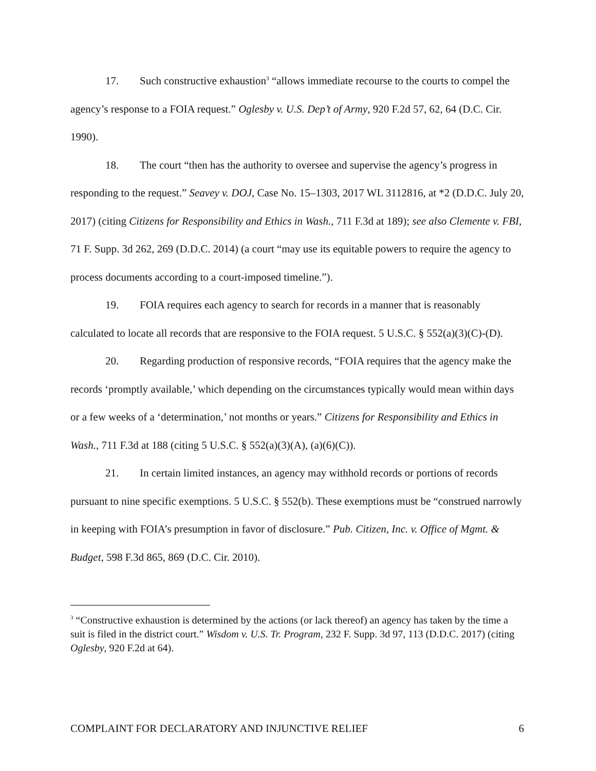17. Such constructive exhaustion<sup>3</sup> “allows immediate recourse to the courts to compel the agency’s response to a FOIA request.” Oglesby v. U.S. Dep’t of Army, 920 F.2d 57, 62, 64 (D.C. Cir. 1990).
18. The court “then has the authority to oversee and supervise the agency’s progress in responding to the request.” Seavey v. DOJ, Case No. 15–1303, 2017 WL 3112816, at *2 (D.D.C. July 20, 2017) (citing Citizens for Responsibility and Ethics in Wash., 711 F.3d at 189); see also Clemente v. FBI, 71 F. Supp. 3d 262, 269 (D.D.C. 2014) (a court “may use its equitable powers to require the agency to process documents according to a court-imposed timeline.”).
19. FOIA requires each agency to search for records in a manner that is reasonably calculated to locate all records that are responsive to the FOIA request. 5 U.S.C. § 552(a)(3)(C)-(D).
20. Regarding production of responsive records, “FOIA requires that the agency make the records ‘promptly available,’ which depending on the circumstances typically would mean within days or a few weeks of a ‘determination,’ not months or years.” Citizens for Responsibility and Ethics in Wash., 711 F.3d at 188 (citing 5 U.S.C. § 552(a)(3)(A), (a)(6)(C)).
21. In certain limited instances, an agency may withhold records or portions of records pursuant to nine specific exemptions. 5 U.S.C. § 552(b). These exemptions must be “construed narrowly in keeping with FOIA’s presumption in favor of disclosure.” Pub. Citizen, Inc. v. Office of Mgmt. & Budget, 598 F.3d 865, 869 (D.C. Cir. 2010).
<sup>3</sup> “Constructive exhaustion is determined by the actions (or lack thereof) an agency has taken by the time a suit is filed in the district court.” Wisdom v. U.S. Tr. Program, 232 F. Supp. 3d 97, 113 (D.D.C. 2017) (citing Oglesby, 920 F.2d at 64).
COMPLAINT FOR DECLARATORY AND INJUNCTIVE RELIEF 6